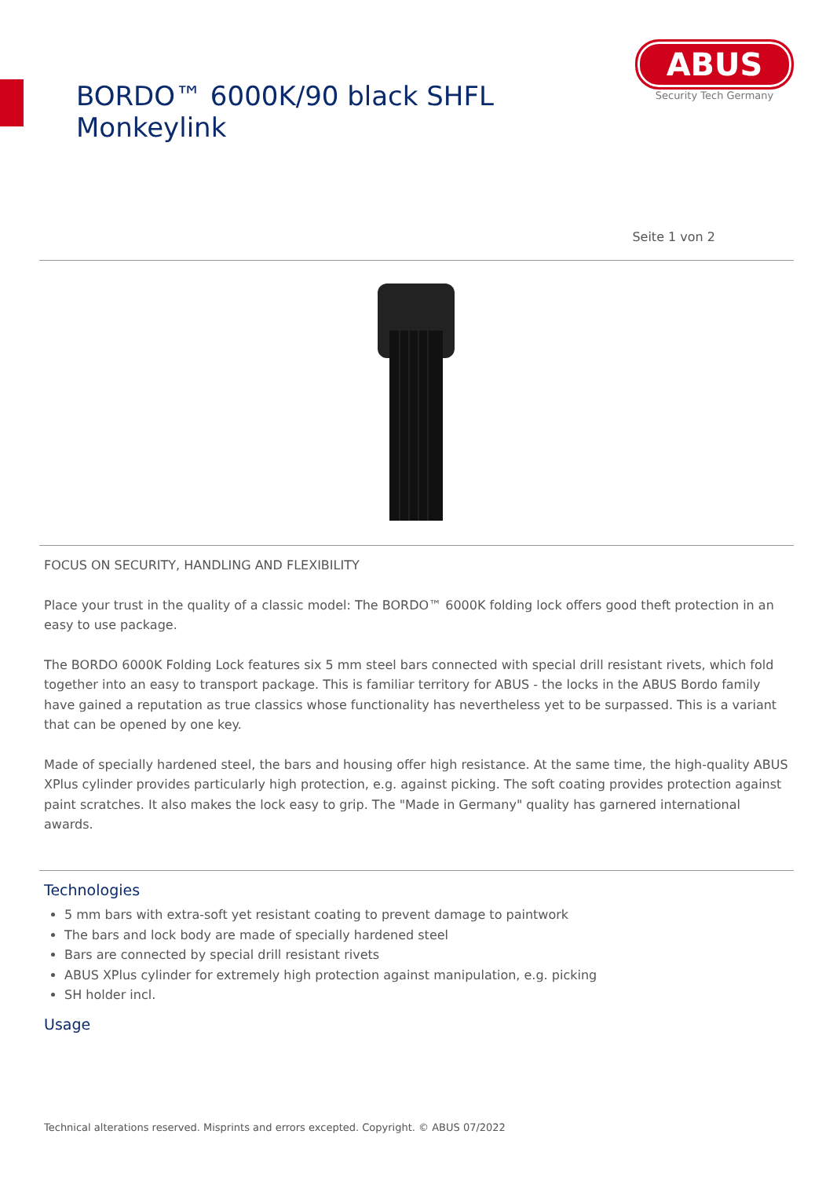BORDO™ 6000K/90 black SHFL Monkeylink
ABUS
Security Tech Germany
Seite 1 von 2
FOCUS ON SECURITY, HANDLING AND FLEXIBILITY
Place your trust in the quality of a classic model: The BORDO™ 6000K folding lock offers good theft protection in an easy to use package.
The BORDO 6000K Folding Lock features six 5 mm steel bars connected with special drill resistant rivets, which fold together into an easy to transport package. This is familiar territory for ABUS - the locks in the ABUS Bordo family have gained a reputation as true classics whose functionality has nevertheless yet to be surpassed. This is a variant that can be opened by one key.
Made of specially hardened steel, the bars and housing offer high resistance. At the same time, the high-quality ABUS XPlus cylinder provides particularly high protection, e.g. against picking. The soft coating provides protection against paint scratches. It also makes the lock easy to grip. The "Made in Germany" quality has garnered international awards.
Technologies
5 mm bars with extra-soft yet resistant coating to prevent damage to paintwork
The bars and lock body are made of specially hardened steel
Bars are connected by special drill resistant rivets
ABUS XPlus cylinder for extremely high protection against manipulation, e.g. picking
SH holder incl.
Usage
Technical alterations reserved. Misprints and errors excepted. Copyright. © ABUS 07/2022